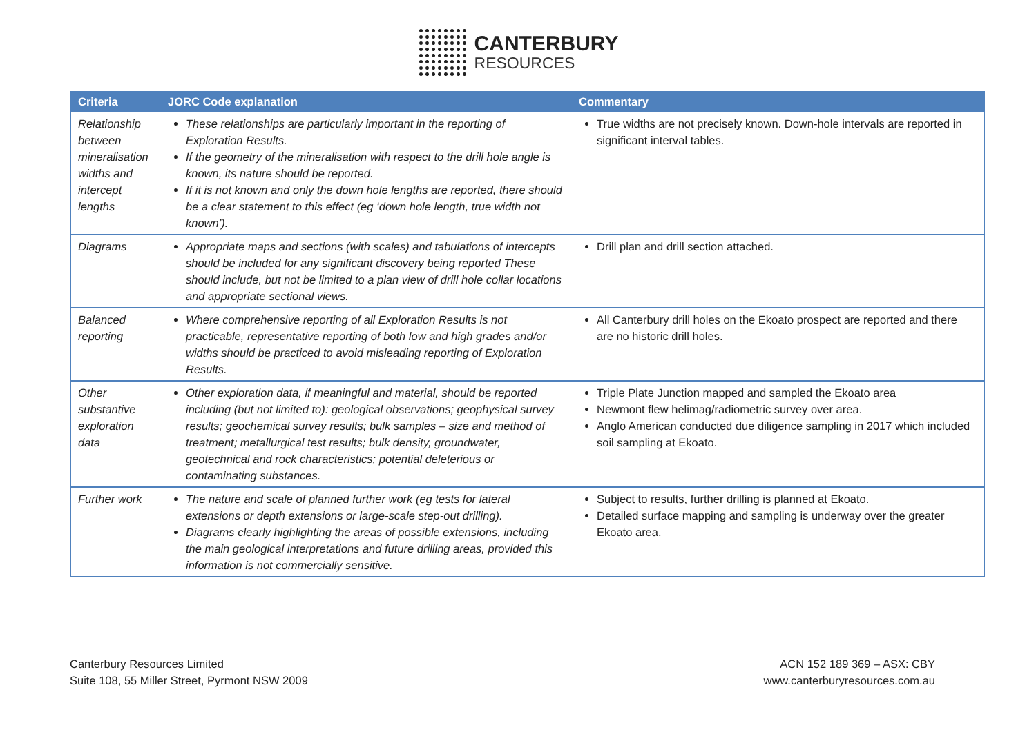CANTERBURY
RESOURCES
| Criteria | JORC Code explanation | Commentary |
| --- | --- | --- |
| Relationship between mineralisation widths and intercept lengths | These relationships are particularly important in the reporting of Exploration Results. If the geometry of the mineralisation with respect to the drill hole angle is known, its nature should be reported. If it is not known and only the down hole lengths are reported, there should be a clear statement to this effect (eg ‘down hole length, true width not known’). | True widths are not precisely known. Down-hole intervals are reported in significant interval tables. |
| Diagrams | Appropriate maps and sections (with scales) and tabulations of intercepts should be included for any significant discovery being reported These should include, but not be limited to a plan view of drill hole collar locations and appropriate sectional views. | Drill plan and drill section attached. |
| Balanced reporting | Where comprehensive reporting of all Exploration Results is not practicable, representative reporting of both low and high grades and/or widths should be practiced to avoid misleading reporting of Exploration Results. | All Canterbury drill holes on the Ekoato prospect are reported and there are no historic drill holes. |
| Other substantive exploration data | Other exploration data, if meaningful and material, should be reported including (but not limited to): geological observations; geophysical survey results; geochemical survey results; bulk samples – size and method of treatment; metallurgical test results; bulk density, groundwater, geotechnical and rock characteristics; potential deleterious or contaminating substances. | Triple Plate Junction mapped and sampled the Ekoato area Newmont flew helimag/radiometric survey over area. Anglo American conducted due diligence sampling in 2017 which included soil sampling at Ekoato. |
| Further work | The nature and scale of planned further work (eg tests for lateral extensions or depth extensions or large-scale step-out drilling). Diagrams clearly highlighting the areas of possible extensions, including the main geological interpretations and future drilling areas, provided this information is not commercially sensitive. | Subject to results, further drilling is planned at Ekoato. Detailed surface mapping and sampling is underway over the greater Ekoato area. |
Canterbury Resources Limited
Suite 108, 55 Miller Street, Pyrmont NSW 2009
ACN 152 189 369 – ASX: CBY
www.canterburyresources.com.au